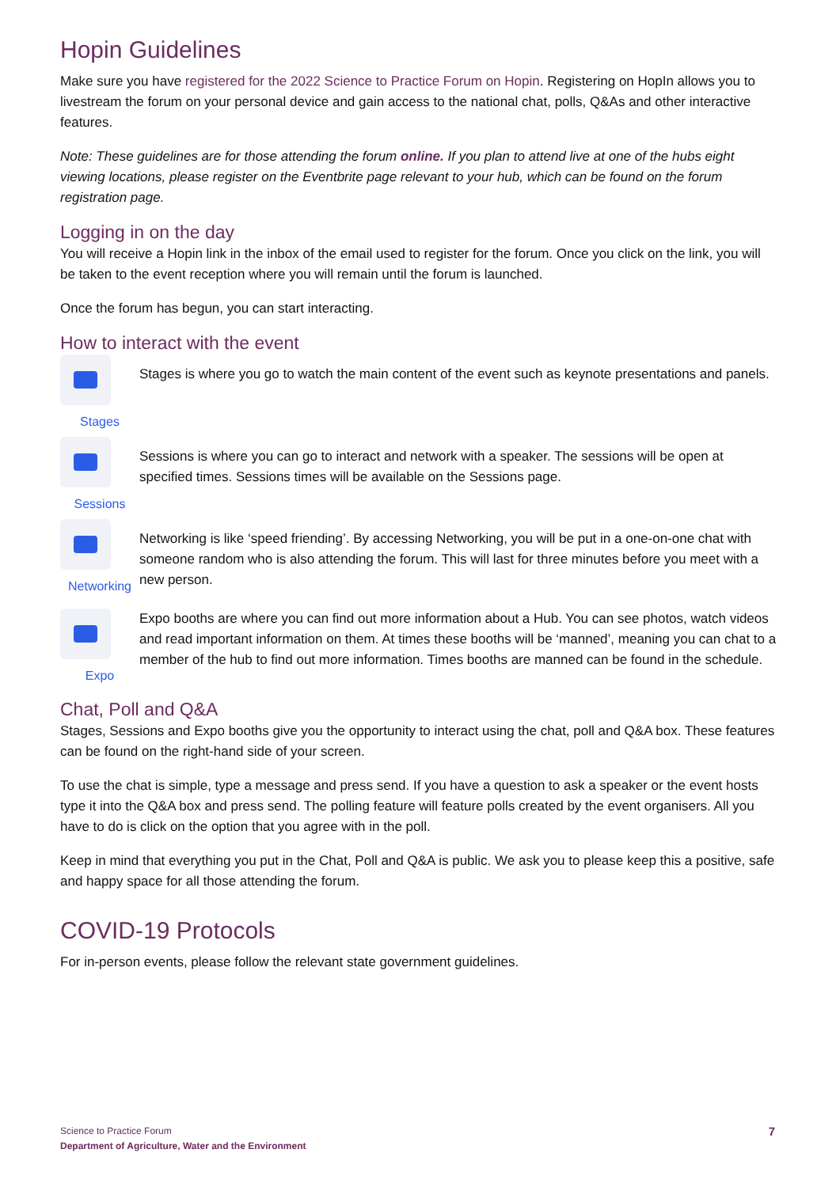Hopin Guidelines
Make sure you have registered for the 2022 Science to Practice Forum on Hopin. Registering on HopIn allows you to livestream the forum on your personal device and gain access to the national chat, polls, Q&As and other interactive features.
Note: These guidelines are for those attending the forum online. If you plan to attend live at one of the hubs eight viewing locations, please register on the Eventbrite page relevant to your hub, which can be found on the forum registration page.
Logging in on the day
You will receive a Hopin link in the inbox of the email used to register for the forum. Once you click on the link, you will be taken to the event reception where you will remain until the forum is launched.
Once the forum has begun, you can start interacting.
How to interact with the event
Stages
Stages is where you go to watch the main content of the event such as keynote presentations and panels.
Sessions
Sessions is where you can go to interact and network with a speaker. The sessions will be open at specified times. Sessions times will be available on the Sessions page.
Networking
Networking is like ‘speed friending’. By accessing Networking, you will be put in a one-on-one chat with someone random who is also attending the forum. This will last for three minutes before you meet with a new person.
Expo Expo booths are where you can find out more information about a Hub. You can see photos, watch videos and read important information on them. At times these booths will be ‘manned’, meaning you can chat to a member of the hub to find out more information. Times booths are manned can be found in the schedule.
Chat, Poll and Q&A
Stages, Sessions and Expo booths give you the opportunity to interact using the chat, poll and Q&A box. These features can be found on the right-hand side of your screen.
To use the chat is simple, type a message and press send. If you have a question to ask a speaker or the event hosts type it into the Q&A box and press send. The polling feature will feature polls created by the event organisers. All you have to do is click on the option that you agree with in the poll.
Keep in mind that everything you put in the Chat, Poll and Q&A is public. We ask you to please keep this a positive, safe and happy space for all those attending the forum.
COVID-19 Protocols
For in-person events, please follow the relevant state government guidelines.
Science to Practice Forum
Department of Agriculture, Water and the Environment
7